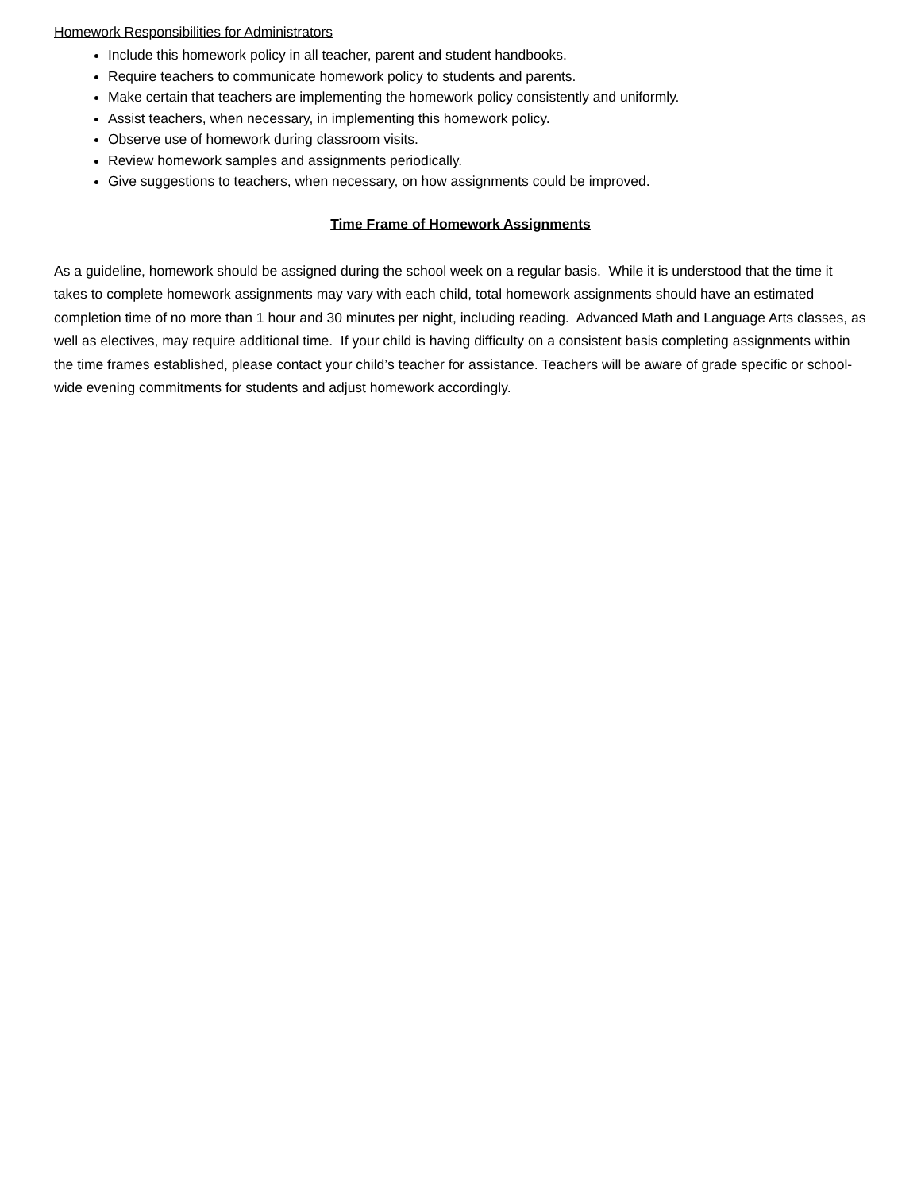Homework Responsibilities for Administrators
Include this homework policy in all teacher, parent and student handbooks.
Require teachers to communicate homework policy to students and parents.
Make certain that teachers are implementing the homework policy consistently and uniformly.
Assist teachers, when necessary, in implementing this homework policy.
Observe use of homework during classroom visits.
Review homework samples and assignments periodically.
Give suggestions to teachers, when necessary, on how assignments could be improved.
Time Frame of Homework Assignments
As a guideline, homework should be assigned during the school week on a regular basis. While it is understood that the time it takes to complete homework assignments may vary with each child, total homework assignments should have an estimated completion time of no more than 1 hour and 30 minutes per night, including reading. Advanced Math and Language Arts classes, as well as electives, may require additional time. If your child is having difficulty on a consistent basis completing assignments within the time frames established, please contact your child’s teacher for assistance. Teachers will be aware of grade specific or school-wide evening commitments for students and adjust homework accordingly.